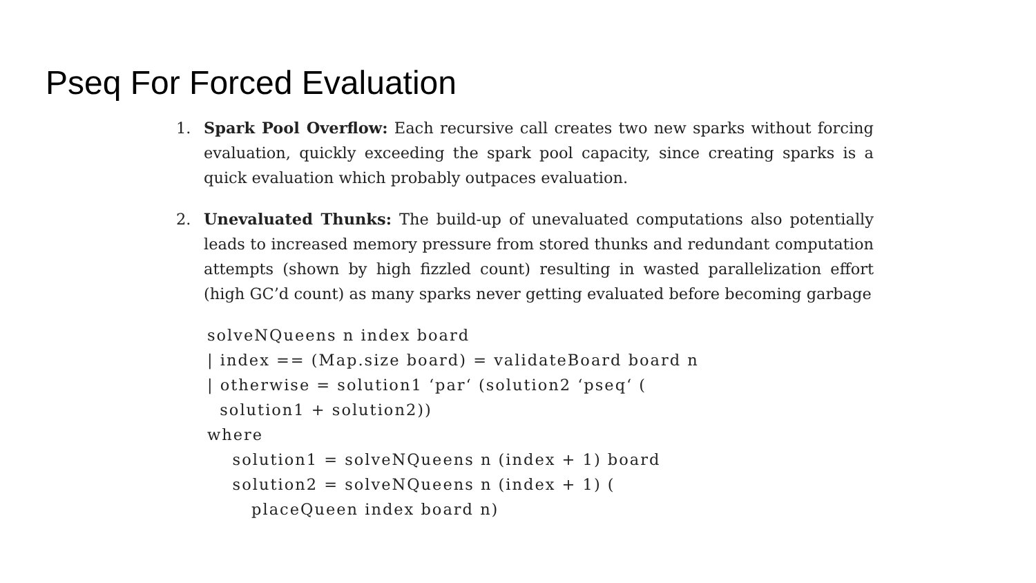Pseq For Forced Evaluation
1. Spark Pool Overflow: Each recursive call creates two new sparks without forcing evaluation, quickly exceeding the spark pool capacity, since creating sparks is a quick evaluation which probably outpaces evaluation.
2. Unevaluated Thunks: The build-up of unevaluated computations also potentially leads to increased memory pressure from stored thunks and redundant computation attempts (shown by high fizzled count) resulting in wasted parallelization effort (high GC’d count) as many sparks never getting evaluated before becoming garbage
solveNQueens n index board
| index == (Map.size board) = validateBoard board n
| otherwise = solution1 ‘par‘ (solution2 ‘pseq‘ (
  solution1 + solution2))
where
    solution1 = solveNQueens n (index + 1) board
    solution2 = solveNQueens n (index + 1) (
       placeQueen index board n)